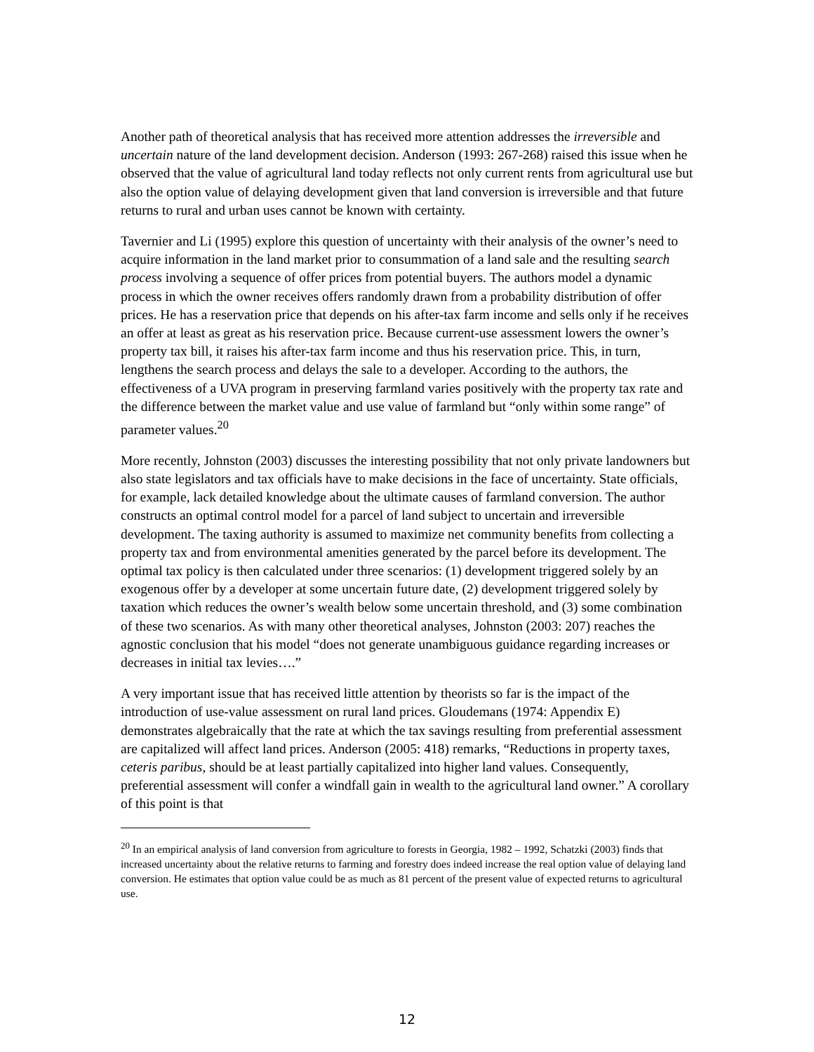Another path of theoretical analysis that has received more attention addresses the irreversible and uncertain nature of the land development decision. Anderson (1993: 267-268) raised this issue when he observed that the value of agricultural land today reflects not only current rents from agricultural use but also the option value of delaying development given that land conversion is irreversible and that future returns to rural and urban uses cannot be known with certainty.
Tavernier and Li (1995) explore this question of uncertainty with their analysis of the owner’s need to acquire information in the land market prior to consummation of a land sale and the resulting search process involving a sequence of offer prices from potential buyers. The authors model a dynamic process in which the owner receives offers randomly drawn from a probability distribution of offer prices. He has a reservation price that depends on his after-tax farm income and sells only if he receives an offer at least as great as his reservation price. Because current-use assessment lowers the owner’s property tax bill, it raises his after-tax farm income and thus his reservation price. This, in turn, lengthens the search process and delays the sale to a developer. According to the authors, the effectiveness of a UVA program in preserving farmland varies positively with the property tax rate and the difference between the market value and use value of farmland but “only within some range” of parameter values.<sup>20</sup>
More recently, Johnston (2003) discusses the interesting possibility that not only private landowners but also state legislators and tax officials have to make decisions in the face of uncertainty. State officials, for example, lack detailed knowledge about the ultimate causes of farmland conversion. The author constructs an optimal control model for a parcel of land subject to uncertain and irreversible development. The taxing authority is assumed to maximize net community benefits from collecting a property tax and from environmental amenities generated by the parcel before its development. The optimal tax policy is then calculated under three scenarios: (1) development triggered solely by an exogenous offer by a developer at some uncertain future date, (2) development triggered solely by taxation which reduces the owner’s wealth below some uncertain threshold, and (3) some combination of these two scenarios. As with many other theoretical analyses, Johnston (2003: 207) reaches the agnostic conclusion that his model “does not generate unambiguous guidance regarding increases or decreases in initial tax levies….”
A very important issue that has received little attention by theorists so far is the impact of the introduction of use-value assessment on rural land prices. Gloudemans (1974: Appendix E) demonstrates algebraically that the rate at which the tax savings resulting from preferential assessment are capitalized will affect land prices. Anderson (2005: 418) remarks, “Reductions in property taxes, ceteris paribus, should be at least partially capitalized into higher land values. Consequently, preferential assessment will confer a windfall gain in wealth to the agricultural land owner.” A corollary of this point is that
<sup>20</sup> In an empirical analysis of land conversion from agriculture to forests in Georgia, 1982 – 1992, Schatzki (2003) finds that increased uncertainty about the relative returns to farming and forestry does indeed increase the real option value of delaying land conversion. He estimates that option value could be as much as 81 percent of the present value of expected returns to agricultural use.
12